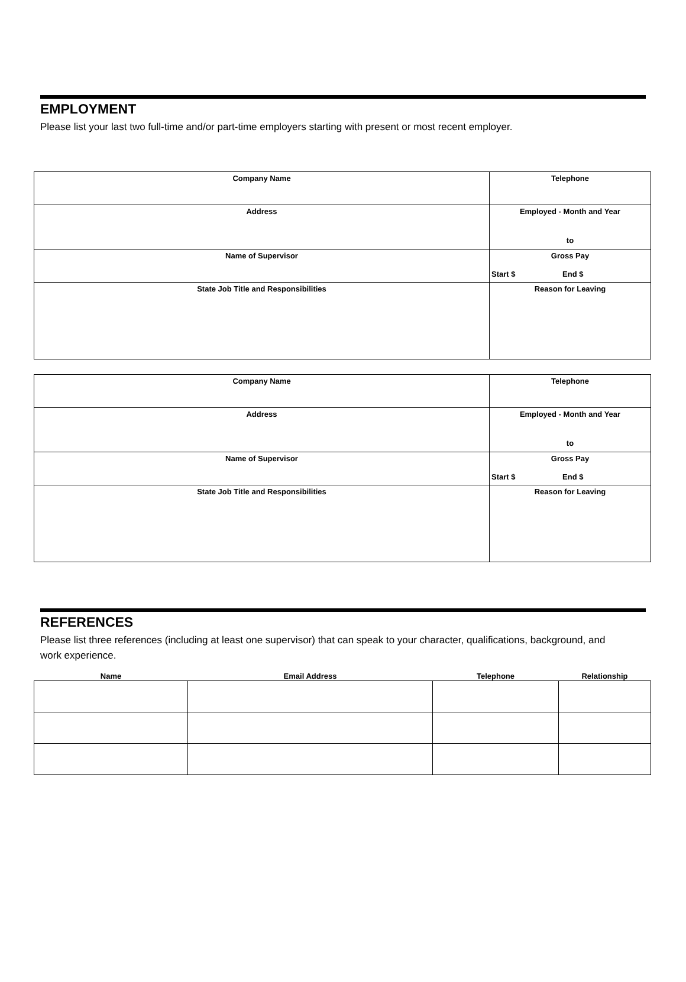EMPLOYMENT
Please list your last two full-time and/or part-time employers starting with present or most recent employer.
| Company Name | Telephone |
| Address | Employed - Month and Year to |
| Name of Supervisor | Gross Pay Start $ End $ |
| State Job Title and Responsibilities | Reason for Leaving |
| Company Name | Telephone |
| Address | Employed - Month and Year to |
| Name of Supervisor | Gross Pay Start $ End $ |
| State Job Title and Responsibilities | Reason for Leaving |
REFERENCES
Please list three references (including at least one supervisor) that can speak to your character, qualifications, background, and work experience.
| Name | Email Address | Telephone | Relationship |
| --- | --- | --- | --- |